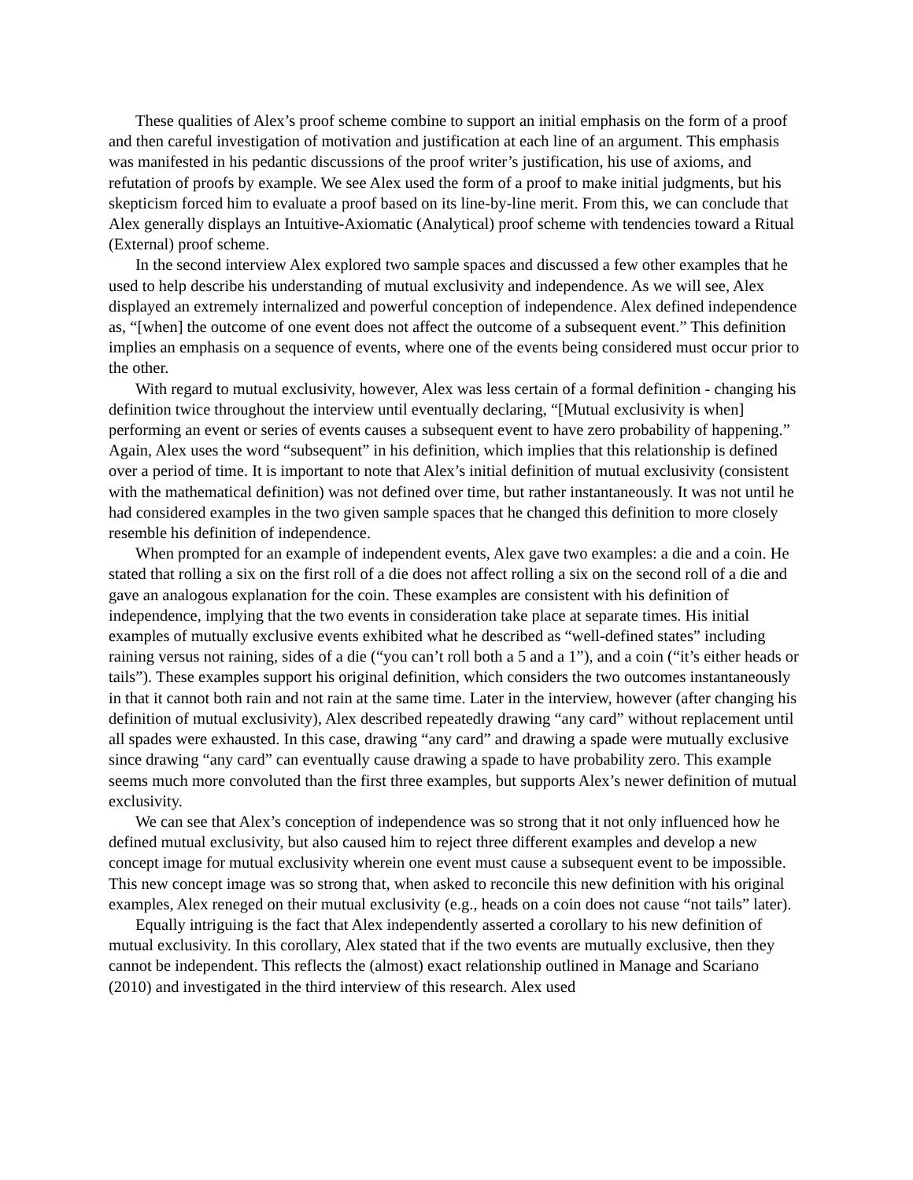These qualities of Alex’s proof scheme combine to support an initial emphasis on the form of a proof and then careful investigation of motivation and justification at each line of an argument. This emphasis was manifested in his pedantic discussions of the proof writer’s justification, his use of axioms, and refutation of proofs by example. We see Alex used the form of a proof to make initial judgments, but his skepticism forced him to evaluate a proof based on its line-by-line merit. From this, we can conclude that Alex generally displays an Intuitive-Axiomatic (Analytical) proof scheme with tendencies toward a Ritual (External) proof scheme.
In the second interview Alex explored two sample spaces and discussed a few other examples that he used to help describe his understanding of mutual exclusivity and independence. As we will see, Alex displayed an extremely internalized and powerful conception of independence. Alex defined independence as, “[when] the outcome of one event does not affect the outcome of a subsequent event.” This definition implies an emphasis on a sequence of events, where one of the events being considered must occur prior to the other.
With regard to mutual exclusivity, however, Alex was less certain of a formal definition - changing his definition twice throughout the interview until eventually declaring, “[Mutual exclusivity is when] performing an event or series of events causes a subsequent event to have zero probability of happening.” Again, Alex uses the word “subsequent” in his definition, which implies that this relationship is defined over a period of time. It is important to note that Alex’s initial definition of mutual exclusivity (consistent with the mathematical definition) was not defined over time, but rather instantaneously. It was not until he had considered examples in the two given sample spaces that he changed this definition to more closely resemble his definition of independence.
When prompted for an example of independent events, Alex gave two examples: a die and a coin. He stated that rolling a six on the first roll of a die does not affect rolling a six on the second roll of a die and gave an analogous explanation for the coin. These examples are consistent with his definition of independence, implying that the two events in consideration take place at separate times. His initial examples of mutually exclusive events exhibited what he described as “well-defined states” including raining versus not raining, sides of a die (“you can’t roll both a 5 and a 1”), and a coin (“it’s either heads or tails”). These examples support his original definition, which considers the two outcomes instantaneously in that it cannot both rain and not rain at the same time. Later in the interview, however (after changing his definition of mutual exclusivity), Alex described repeatedly drawing “any card” without replacement until all spades were exhausted. In this case, drawing “any card” and drawing a spade were mutually exclusive since drawing “any card” can eventually cause drawing a spade to have probability zero. This example seems much more convoluted than the first three examples, but supports Alex’s newer definition of mutual exclusivity.
We can see that Alex’s conception of independence was so strong that it not only influenced how he defined mutual exclusivity, but also caused him to reject three different examples and develop a new concept image for mutual exclusivity wherein one event must cause a subsequent event to be impossible. This new concept image was so strong that, when asked to reconcile this new definition with his original examples, Alex reneged on their mutual exclusivity (e.g., heads on a coin does not cause “not tails” later).
Equally intriguing is the fact that Alex independently asserted a corollary to his new definition of mutual exclusivity. In this corollary, Alex stated that if the two events are mutually exclusive, then they cannot be independent. This reflects the (almost) exact relationship outlined in Manage and Scariano (2010) and investigated in the third interview of this research. Alex used